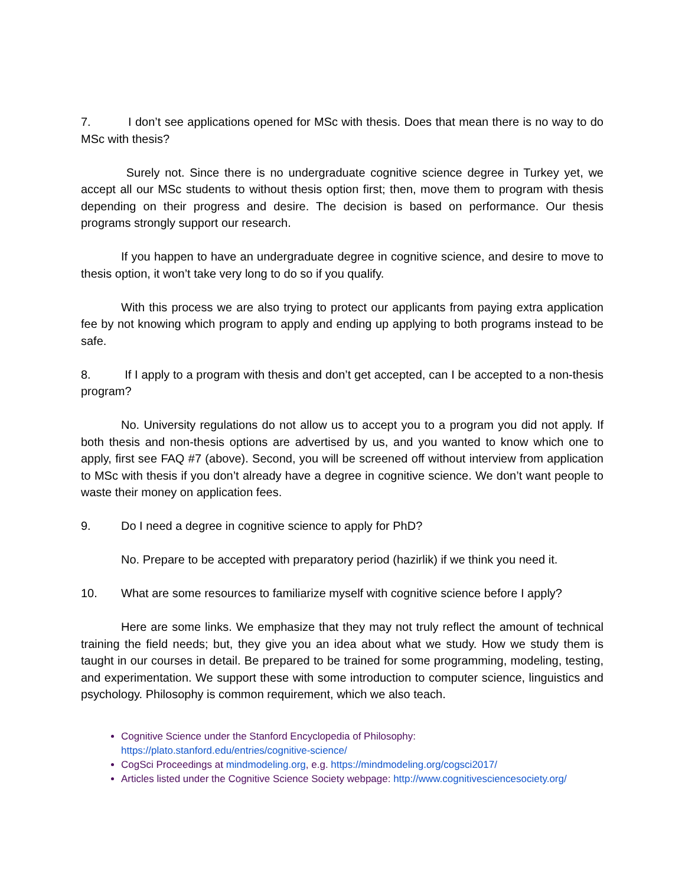7. I don’t see applications opened for MSc with thesis. Does that mean there is no way to do MSc with thesis?
Surely not. Since there is no undergraduate cognitive science degree in Turkey yet, we accept all our MSc students to without thesis option first; then, move them to program with thesis depending on their progress and desire. The decision is based on performance. Our thesis programs strongly support our research.
If you happen to have an undergraduate degree in cognitive science, and desire to move to thesis option, it won’t take very long to do so if you qualify.
With this process we are also trying to protect our applicants from paying extra application fee by not knowing which program to apply and ending up applying to both programs instead to be safe.
8. If I apply to a program with thesis and don’t get accepted, can I be accepted to a non-thesis program?
No. University regulations do not allow us to accept you to a program you did not apply. If both thesis and non-thesis options are advertised by us, and you wanted to know which one to apply, first see FAQ #7 (above). Second, you will be screened off without interview from application to MSc with thesis if you don’t already have a degree in cognitive science. We don’t want people to waste their money on application fees.
9. Do I need a degree in cognitive science to apply for PhD?
No. Prepare to be accepted with preparatory period (hazirlik) if we think you need it.
10. What are some resources to familiarize myself with cognitive science before I apply?
Here are some links. We emphasize that they may not truly reflect the amount of technical training the field needs; but, they give you an idea about what we study. How we study them is taught in our courses in detail. Be prepared to be trained for some programming, modeling, testing, and experimentation. We support these with some introduction to computer science, linguistics and psychology. Philosophy is common requirement, which we also teach.
Cognitive Science under the Stanford Encyclopedia of Philosophy: https://plato.stanford.edu/entries/cognitive-science/
CogSci Proceedings at mindmodeling.org, e.g. https://mindmodeling.org/cogsci2017/
Articles listed under the Cognitive Science Society webpage: http://www.cognitivesciencesociety.org/